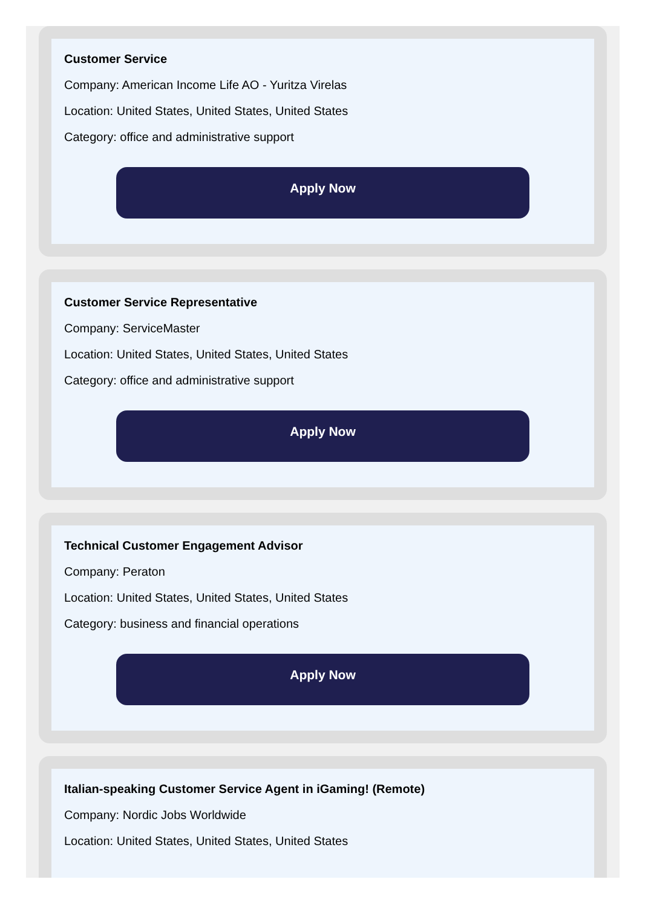Customer Service
Company: American Income Life AO - Yuritza Virelas
Location: United States, United States, United States
Category: office and administrative support
Apply Now
Customer Service Representative
Company: ServiceMaster
Location: United States, United States, United States
Category: office and administrative support
Apply Now
Technical Customer Engagement Advisor
Company: Peraton
Location: United States, United States, United States
Category: business and financial operations
Apply Now
Italian-speaking Customer Service Agent in iGaming! (Remote)
Company: Nordic Jobs Worldwide
Location: United States, United States, United States